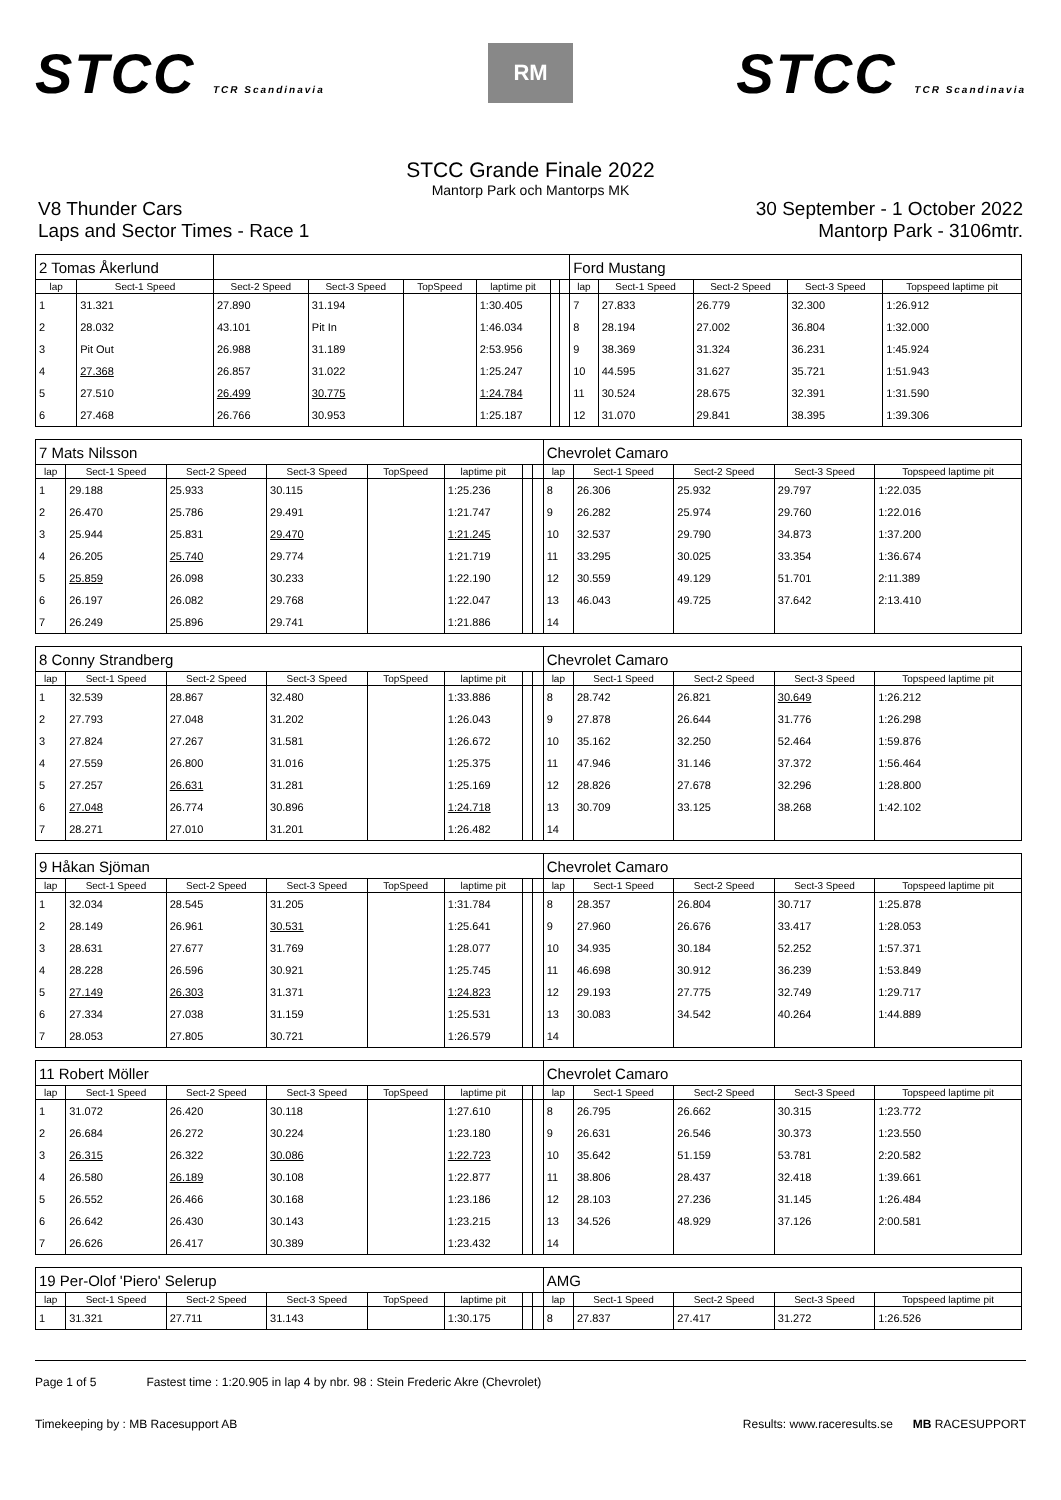STCC TCR Scandinavia
RM
STCC TCR Scandinavia
STCC Grande Finale 2022
Mantorp Park och Mantorps MK
V8 Thunder Cars
Laps and Sector Times - Race 1
30 September - 1 October 2022
Mantorp Park - 3106mtr.
| 2 Tomas Åkerlund | | | | | | | | Ford Mustang | | | | |
| lap | Sect-1 Speed | Sect-2 Speed | Sect-3 Speed | TopSpeed | laptime pit | | | lap | Sect-1 Speed | Sect-2 Speed | Sect-3 Speed | Topspeed laptime pit |
| 1 | 31.321 | 27.890 | 31.194 | | 1:30.405 | | | 7 | 27.833 | 26.779 | 32.300 | 1:26.912 |
| 2 | 28.032 | 43.101 | Pit In | | 1:46.034 | | | 8 | 28.194 | 27.002 | 36.804 | 1:32.000 |
| 3 | Pit Out | 26.988 | 31.189 | | 2:53.956 | | | 9 | 38.369 | 31.324 | 36.231 | 1:45.924 |
| 4 | 27.368 | 26.857 | 31.022 | | 1:25.247 | | | 10 | 44.595 | 31.627 | 35.721 | 1:51.943 |
| 5 | 27.510 | 26.499 | 30.775 | | 1:24.784 | | | 11 | 30.524 | 28.675 | 32.391 | 1:31.590 |
| 6 | 27.468 | 26.766 | 30.953 | | 1:25.187 | | | 12 | 31.070 | 29.841 | 38.395 | 1:39.306 |
| 7 Mats Nilsson | | | | | | | | Chevrolet Camaro | | | | |
| lap | Sect-1 Speed | Sect-2 Speed | Sect-3 Speed | TopSpeed | laptime pit | | | lap | Sect-1 Speed | Sect-2 Speed | Sect-3 Speed | Topspeed laptime pit |
| 1 | 29.188 | 25.933 | 30.115 | | 1:25.236 | | | 8 | 26.306 | 25.932 | 29.797 | 1:22.035 |
| 2 | 26.470 | 25.786 | 29.491 | | 1:21.747 | | | 9 | 26.282 | 25.974 | 29.760 | 1:22.016 |
| 3 | 25.944 | 25.831 | 29.470 | | 1:21.245 | | | 10 | 32.537 | 29.790 | 34.873 | 1:37.200 |
| 4 | 26.205 | 25.740 | 29.774 | | 1:21.719 | | | 11 | 33.295 | 30.025 | 33.354 | 1:36.674 |
| 5 | 25.859 | 26.098 | 30.233 | | 1:22.190 | | | 12 | 30.559 | 49.129 | 51.701 | 2:11.389 |
| 6 | 26.197 | 26.082 | 29.768 | | 1:22.047 | | | 13 | 46.043 | 49.725 | 37.642 | 2:13.410 |
| 7 | 26.249 | 25.896 | 29.741 | | 1:21.886 | | | 14 | | | | |
| 8 Conny Strandberg | | | | | | | | Chevrolet Camaro | | | | |
| lap | Sect-1 Speed | Sect-2 Speed | Sect-3 Speed | TopSpeed | laptime pit | | | lap | Sect-1 Speed | Sect-2 Speed | Sect-3 Speed | Topspeed laptime pit |
| 1 | 32.539 | 28.867 | 32.480 | | 1:33.886 | | | 8 | 28.742 | 26.821 | 30.649 | 1:26.212 |
| 2 | 27.793 | 27.048 | 31.202 | | 1:26.043 | | | 9 | 27.878 | 26.644 | 31.776 | 1:26.298 |
| 3 | 27.824 | 27.267 | 31.581 | | 1:26.672 | | | 10 | 35.162 | 32.250 | 52.464 | 1:59.876 |
| 4 | 27.559 | 26.800 | 31.016 | | 1:25.375 | | | 11 | 47.946 | 31.146 | 37.372 | 1:56.464 |
| 5 | 27.257 | 26.631 | 31.281 | | 1:25.169 | | | 12 | 28.826 | 27.678 | 32.296 | 1:28.800 |
| 6 | 27.048 | 26.774 | 30.896 | | 1:24.718 | | | 13 | 30.709 | 33.125 | 38.268 | 1:42.102 |
| 7 | 28.271 | 27.010 | 31.201 | | 1:26.482 | | | 14 | | | | |
| 9 Håkan Sjöman | | | | | | | | Chevrolet Camaro | | | | |
| lap | Sect-1 Speed | Sect-2 Speed | Sect-3 Speed | TopSpeed | laptime pit | | | lap | Sect-1 Speed | Sect-2 Speed | Sect-3 Speed | Topspeed laptime pit |
| 1 | 32.034 | 28.545 | 31.205 | | 1:31.784 | | | 8 | 28.357 | 26.804 | 30.717 | 1:25.878 |
| 2 | 28.149 | 26.961 | 30.531 | | 1:25.641 | | | 9 | 27.960 | 26.676 | 33.417 | 1:28.053 |
| 3 | 28.631 | 27.677 | 31.769 | | 1:28.077 | | | 10 | 34.935 | 30.184 | 52.252 | 1:57.371 |
| 4 | 28.228 | 26.596 | 30.921 | | 1:25.745 | | | 11 | 46.698 | 30.912 | 36.239 | 1:53.849 |
| 5 | 27.149 | 26.303 | 31.371 | | 1:24.823 | | | 12 | 29.193 | 27.775 | 32.749 | 1:29.717 |
| 6 | 27.334 | 27.038 | 31.159 | | 1:25.531 | | | 13 | 30.083 | 34.542 | 40.264 | 1:44.889 |
| 7 | 28.053 | 27.805 | 30.721 | | 1:26.579 | | | 14 | | | | |
| 11 Robert Möller | | | | | | | | Chevrolet Camaro | | | | |
| lap | Sect-1 Speed | Sect-2 Speed | Sect-3 Speed | TopSpeed | laptime pit | | | lap | Sect-1 Speed | Sect-2 Speed | Sect-3 Speed | Topspeed laptime pit |
| 1 | 31.072 | 26.420 | 30.118 | | 1:27.610 | | | 8 | 26.795 | 26.662 | 30.315 | 1:23.772 |
| 2 | 26.684 | 26.272 | 30.224 | | 1:23.180 | | | 9 | 26.631 | 26.546 | 30.373 | 1:23.550 |
| 3 | 26.315 | 26.322 | 30.086 | | 1:22.723 | | | 10 | 35.642 | 51.159 | 53.781 | 2:20.582 |
| 4 | 26.580 | 26.189 | 30.108 | | 1:22.877 | | | 11 | 38.806 | 28.437 | 32.418 | 1:39.661 |
| 5 | 26.552 | 26.466 | 30.168 | | 1:23.186 | | | 12 | 28.103 | 27.236 | 31.145 | 1:26.484 |
| 6 | 26.642 | 26.430 | 30.143 | | 1:23.215 | | | 13 | 34.526 | 48.929 | 37.126 | 2:00.581 |
| 7 | 26.626 | 26.417 | 30.389 | | 1:23.432 | | | 14 | | | | |
| 19 Per-Olof 'Piero' Selerup | | | | | | | | AMG | | | | |
| lap | Sect-1 Speed | Sect-2 Speed | Sect-3 Speed | TopSpeed | laptime pit | | | lap | Sect-1 Speed | Sect-2 Speed | Sect-3 Speed | Topspeed laptime pit |
| 1 | 31.321 | 27.711 | 31.143 | | 1:30.175 | | | 8 | 27.837 | 27.417 | 31.272 | 1:26.526 |
Page 1 of 5 Fastest time : 1:20.905 in lap 4 by nbr. 98 : Stein Frederic Akre (Chevrolet)
Timekeeping by : MB Racesupport AB Results: www.raceresults.se MB RACESUPPORT